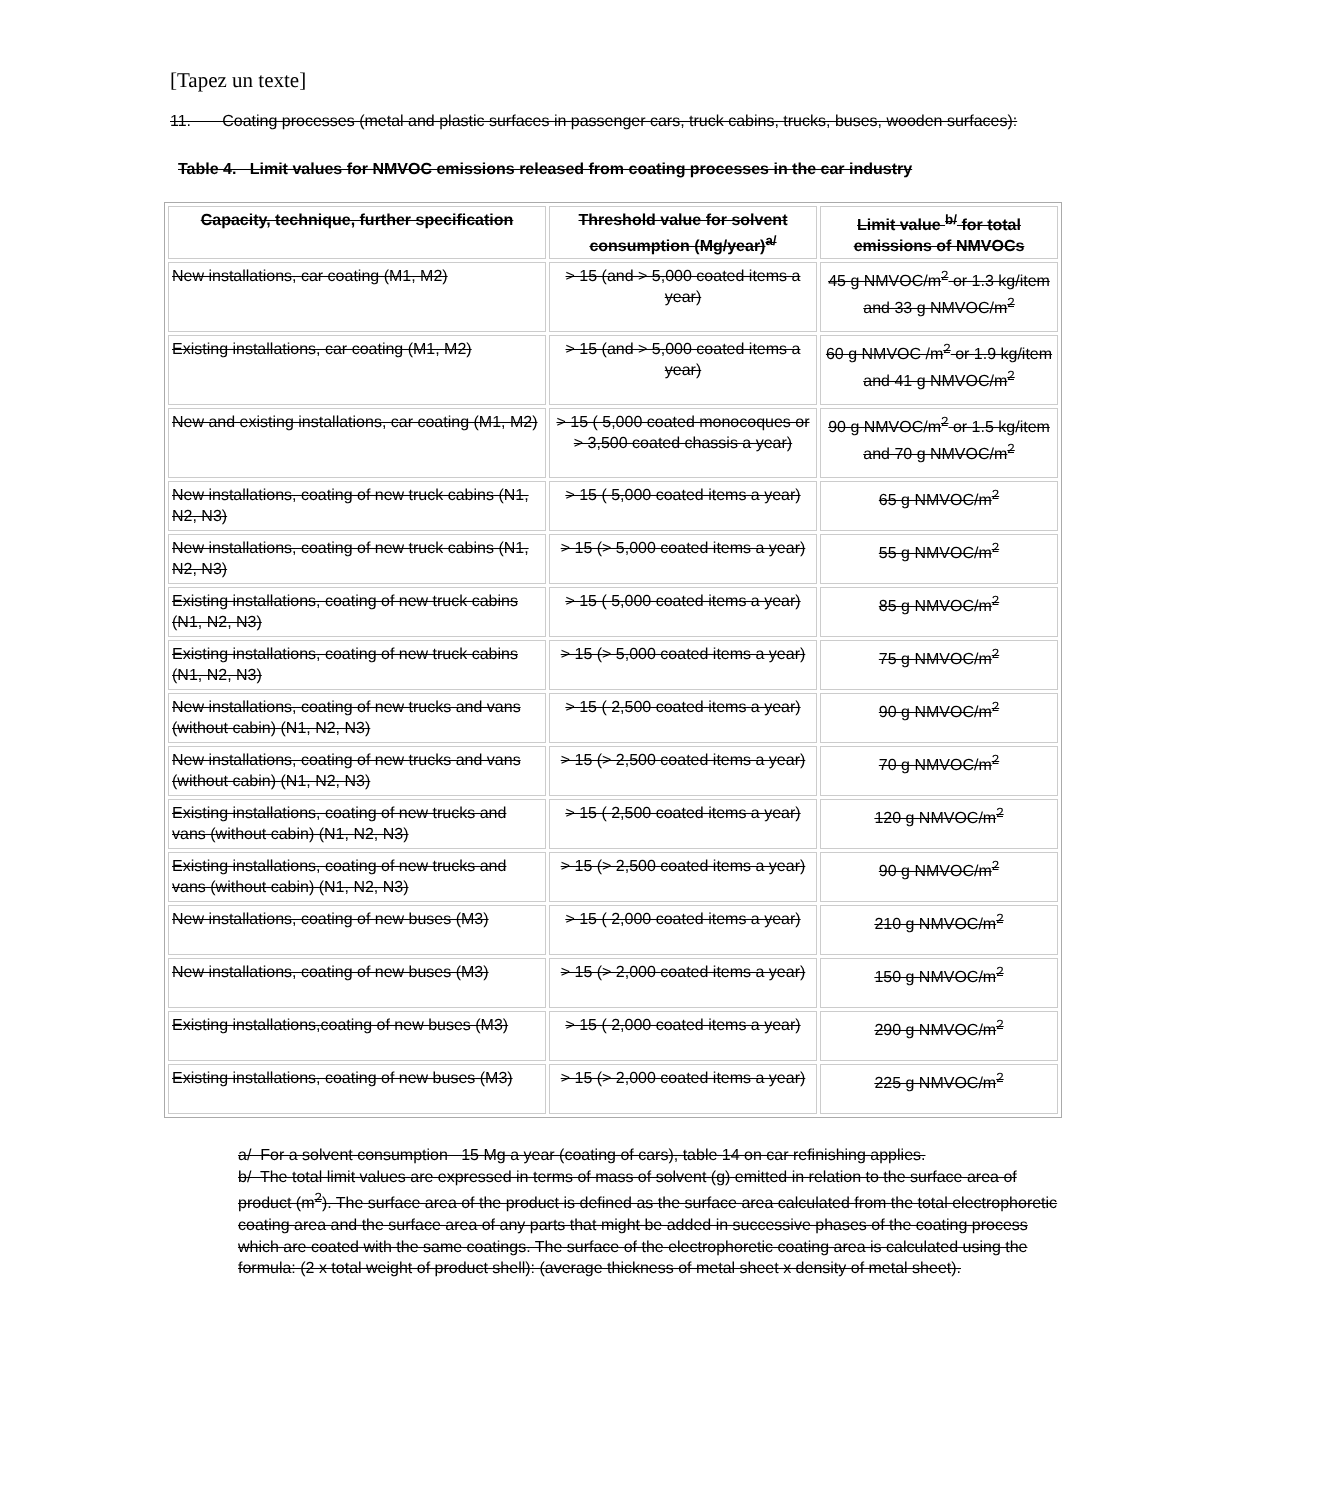[Tapez un texte]
11. Coating processes (metal and plastic surfaces in passenger cars, truck cabins, trucks, buses, wooden surfaces):
Table 4. Limit values for NMVOC emissions released from coating processes in the car industry
| Capacity, technique, further specification | Threshold value for solvent consumption (Mg/year)<sup>a/</sup> | Limit value <sup>b/</sup> for total emissions of NMVOCs |
| --- | --- | --- |
| New installations, car coating (M1, M2) | > 15 (and > 5,000 coated items a year) | 45 g NMVOC/m<sup>2</sup> or 1.3 kg/item and 33 g NMVOC/m<sup>2</sup> |
| Existing installations, car coating (M1, M2) | > 15 (and > 5,000 coated items a year) | 60 g NMVOC /m<sup>2</sup> or 1.9 kg/item and 41 g NMVOC/m<sup>2</sup> |
| New and existing installations, car coating (M1, M2) | > 15 ( 5,000 coated monocoques or > 3,500 coated chassis a year) | 90 g NMVOC/m<sup>2</sup> or 1.5 kg/item and 70 g NMVOC/m<sup>2</sup> |
| New installations, coating of new truck cabins (N1, N2, N3) | > 15 ( 5,000 coated items a year) | 65 g NMVOC/m<sup>2</sup> |
| New installations, coating of new truck cabins (N1, N2, N3) | > 15 (> 5,000 coated items a year) | 55 g NMVOC/m<sup>2</sup> |
| Existing installations, coating of new truck cabins (N1, N2, N3) | > 15 ( 5,000 coated items a year) | 85 g NMVOC/m<sup>2</sup> |
| Existing installations, coating of new truck cabins (N1, N2, N3) | > 15 (> 5,000 coated items a year) | 75 g NMVOC/m<sup>2</sup> |
| New installations, coating of new trucks and vans (without cabin) (N1, N2, N3) | > 15 ( 2,500 coated items a year) | 90 g NMVOC/m<sup>2</sup> |
| New installations, coating of new trucks and vans (without cabin) (N1, N2, N3) | > 15 (> 2,500 coated items a year) | 70 g NMVOC/m<sup>2</sup> |
| Existing installations, coating of new trucks and vans (without cabin) (N1, N2, N3) | > 15 ( 2,500 coated items a year) | 120 g NMVOC/m<sup>2</sup> |
| Existing installations, coating of new trucks and vans (without cabin) (N1, N2, N3) | > 15 (> 2,500 coated items a year) | 90 g NMVOC/m<sup>2</sup> |
| New installations, coating of new buses (M3) | > 15 ( 2,000 coated items a year) | 210 g NMVOC/m<sup>2</sup> |
| New installations, coating of new buses (M3) | > 15 (> 2,000 coated items a year) | 150 g NMVOC/m<sup>2</sup> |
| Existing installations,coating of new buses (M3) | > 15 ( 2,000 coated items a year) | 290 g NMVOC/m<sup>2</sup> |
| Existing installations, coating of new buses (M3) | > 15 (> 2,000 coated items a year) | 225 g NMVOC/m<sup>2</sup> |
a/ For a solvent consumption 15 Mg a year (coating of cars), table 14 on car refinishing applies.
b/ The total limit values are expressed in terms of mass of solvent (g) emitted in relation to the surface area of product (m<sup>2</sup>). The surface area of the product is defined as the surface area calculated from the total electrophoretic coating area and the surface area of any parts that might be added in successive phases of the coating process which are coated with the same coatings. The surface of the electrophoretic coating area is calculated using the formula: (2 x total weight of product shell): (average thickness of metal sheet x density of metal sheet).